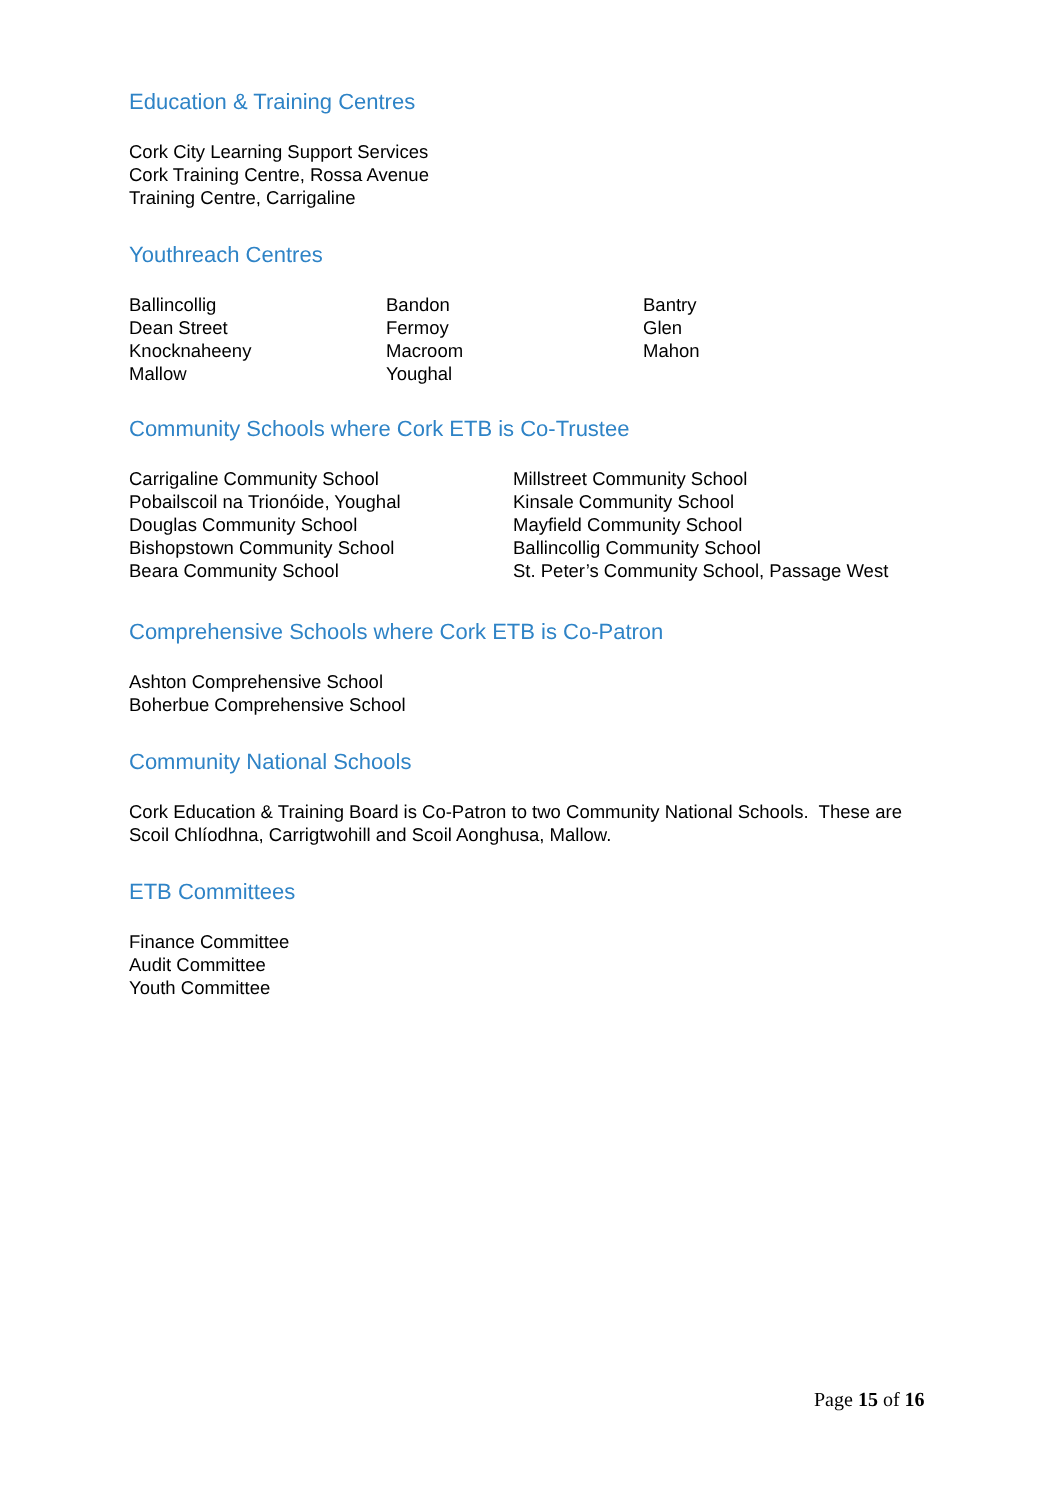Education & Training Centres
Cork City Learning Support Services
Cork Training Centre, Rossa Avenue
Training Centre, Carrigaline
Youthreach Centres
Ballincollig
Dean Street
Knocknaheeny
Mallow
Bandon
Fermoy
Macroom
Youghal
Bantry
Glen
Mahon
Community Schools where Cork ETB is Co-Trustee
Carrigaline Community School
Pobailscoil na Trionóide, Youghal
Douglas Community School
Bishopstown Community School
Beara Community School
Millstreet Community School
Kinsale Community School
Mayfield Community School
Ballincollig Community School
St. Peter’s Community School, Passage West
Comprehensive Schools where Cork ETB is Co-Patron
Ashton Comprehensive School
Boherbue Comprehensive School
Community National Schools
Cork Education & Training Board is Co-Patron to two Community National Schools. These are Scoil Chlíodhna, Carrigtwohill and Scoil Aonghusa, Mallow.
ETB Committees
Finance Committee
Audit Committee
Youth Committee
Page 15 of 16